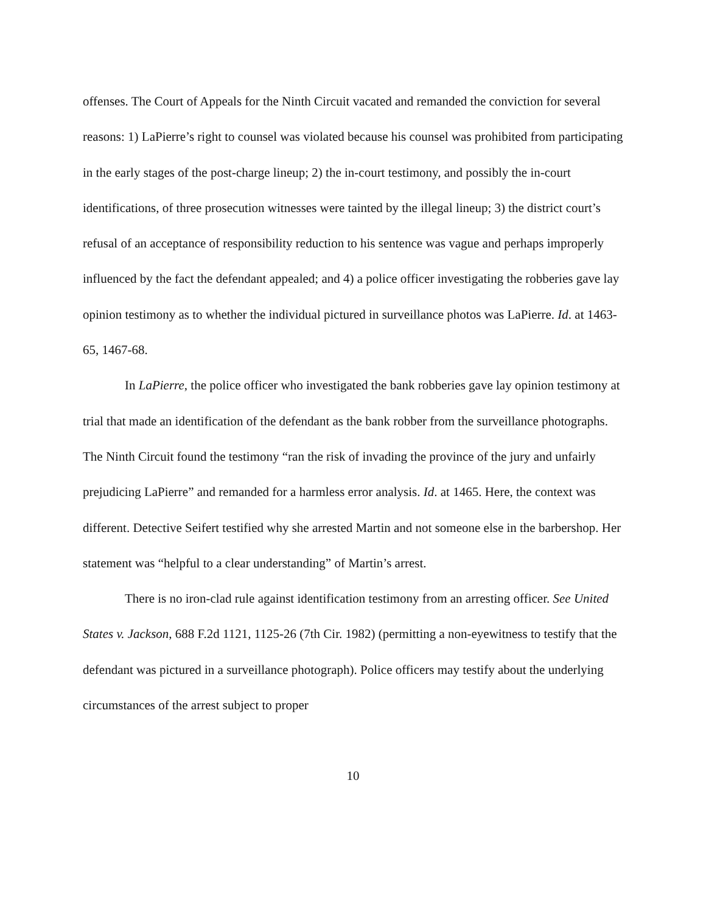offenses. The Court of Appeals for the Ninth Circuit vacated and remanded the conviction for several reasons: 1) LaPierre’s right to counsel was violated because his counsel was prohibited from participating in the early stages of the post-charge lineup; 2) the in-court testimony, and possibly the in-court identifications, of three prosecution witnesses were tainted by the illegal lineup; 3) the district court’s refusal of an acceptance of responsibility reduction to his sentence was vague and perhaps improperly influenced by the fact the defendant appealed; and 4) a police officer investigating the robberies gave lay opinion testimony as to whether the individual pictured in surveillance photos was LaPierre. Id. at 1463-65, 1467-68.
In LaPierre, the police officer who investigated the bank robberies gave lay opinion testimony at trial that made an identification of the defendant as the bank robber from the surveillance photographs. The Ninth Circuit found the testimony “ran the risk of invading the province of the jury and unfairly prejudicing LaPierre” and remanded for a harmless error analysis. Id. at 1465. Here, the context was different. Detective Seifert testified why she arrested Martin and not someone else in the barbershop. Her statement was “helpful to a clear understanding” of Martin’s arrest.
There is no iron-clad rule against identification testimony from an arresting officer. See United States v. Jackson, 688 F.2d 1121, 1125-26 (7th Cir. 1982) (permitting a non-eyewitness to testify that the defendant was pictured in a surveillance photograph). Police officers may testify about the underlying circumstances of the arrest subject to proper
10